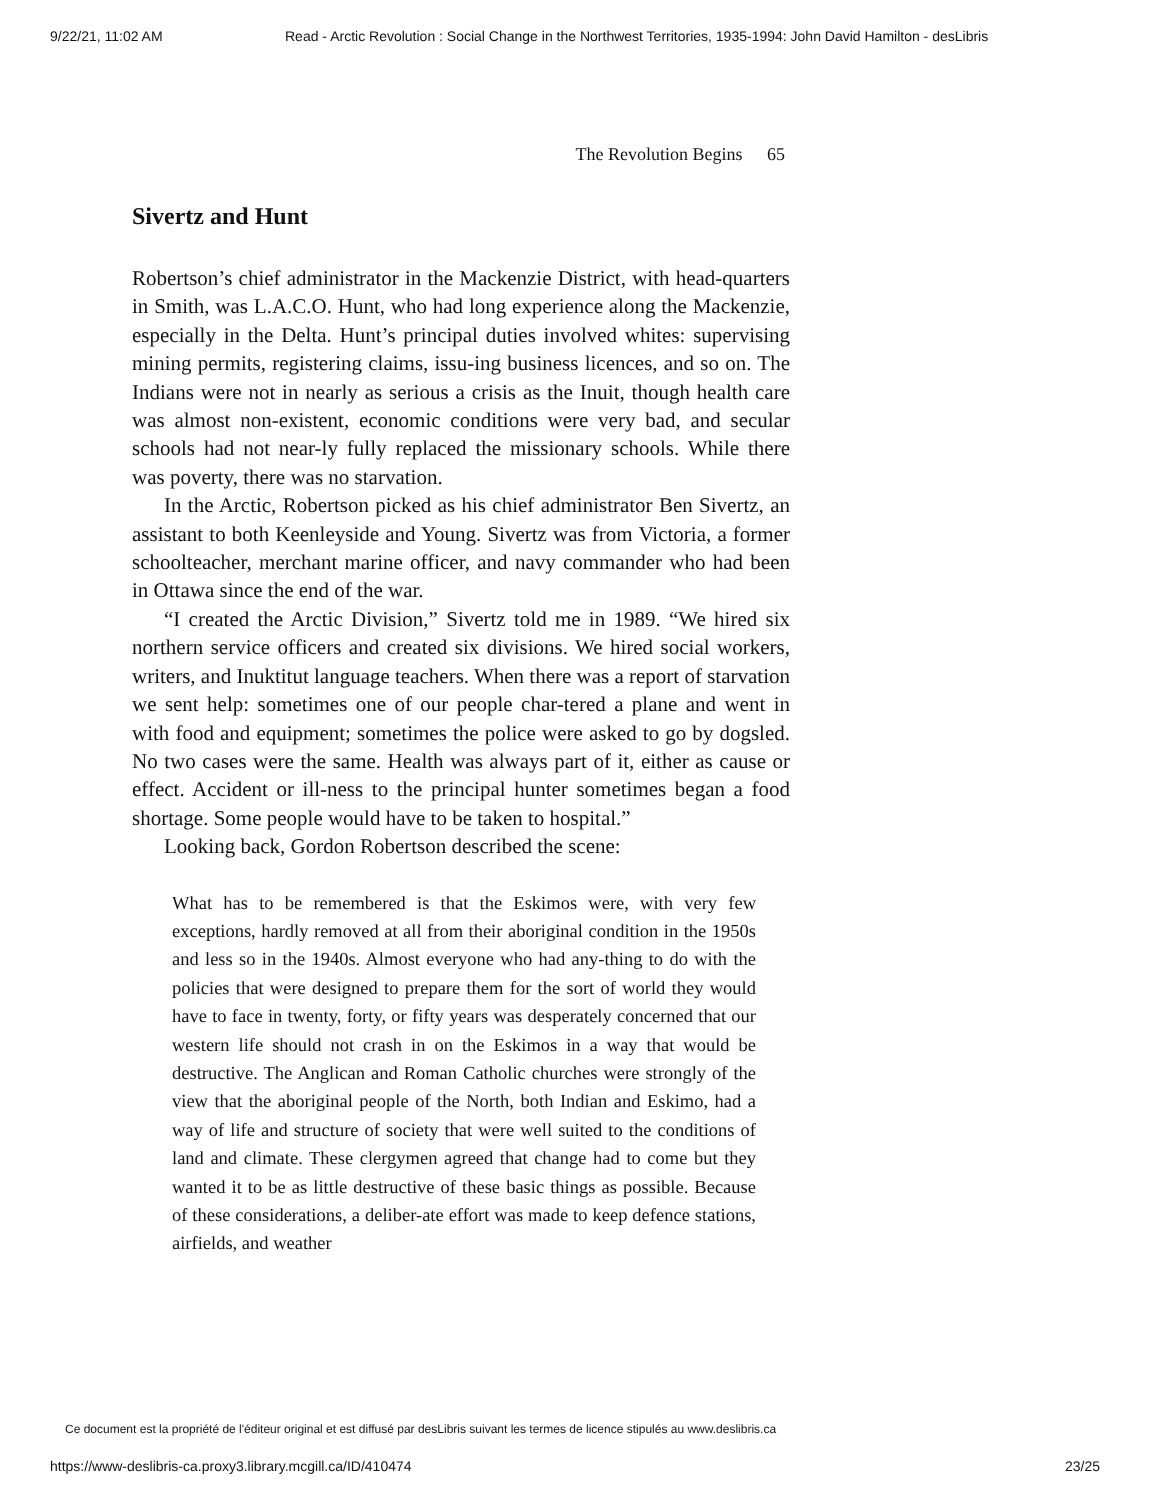9/22/21, 11:02 AM Read - Arctic Revolution : Social Change in the Northwest Territories, 1935-1994: John David Hamilton - desLibris
The Revolution Begins 65
Sivertz and Hunt
Robertson’s chief administrator in the Mackenzie District, with head-quarters in Smith, was L.A.C.O. Hunt, who had long experience along the Mackenzie, especially in the Delta. Hunt’s principal duties involved whites: supervising mining permits, registering claims, issu-ing business licences, and so on. The Indians were not in nearly as serious a crisis as the Inuit, though health care was almost non-existent, economic conditions were very bad, and secular schools had not near-ly fully replaced the missionary schools. While there was poverty, there was no starvation.
In the Arctic, Robertson picked as his chief administrator Ben Sivertz, an assistant to both Keenleyside and Young. Sivertz was from Victoria, a former schoolteacher, merchant marine officer, and navy commander who had been in Ottawa since the end of the war.
“I created the Arctic Division,” Sivertz told me in 1989. “We hired six northern service officers and created six divisions. We hired social workers, writers, and Inuktitut language teachers. When there was a report of starvation we sent help: sometimes one of our people char-tered a plane and went in with food and equipment; sometimes the police were asked to go by dogsled. No two cases were the same. Health was always part of it, either as cause or effect. Accident or ill-ness to the principal hunter sometimes began a food shortage. Some people would have to be taken to hospital.”
Looking back, Gordon Robertson described the scene:
What has to be remembered is that the Eskimos were, with very few exceptions, hardly removed at all from their aboriginal condition in the 1950s and less so in the 1940s. Almost everyone who had any-thing to do with the policies that were designed to prepare them for the sort of world they would have to face in twenty, forty, or fifty years was desperately concerned that our western life should not crash in on the Eskimos in a way that would be destructive. The Anglican and Roman Catholic churches were strongly of the view that the aboriginal people of the North, both Indian and Eskimo, had a way of life and structure of society that were well suited to the conditions of land and climate. These clergymen agreed that change had to come but they wanted it to be as little destructive of these basic things as possible. Because of these considerations, a deliber-ate effort was made to keep defence stations, airfields, and weather
Ce document est la propriété de l'éditeur original et est diffusé par desLibris suivant les termes de licence stipulés au www.deslibris.ca
https://www-deslibris-ca.proxy3.library.mcgill.ca/ID/410474 23/25